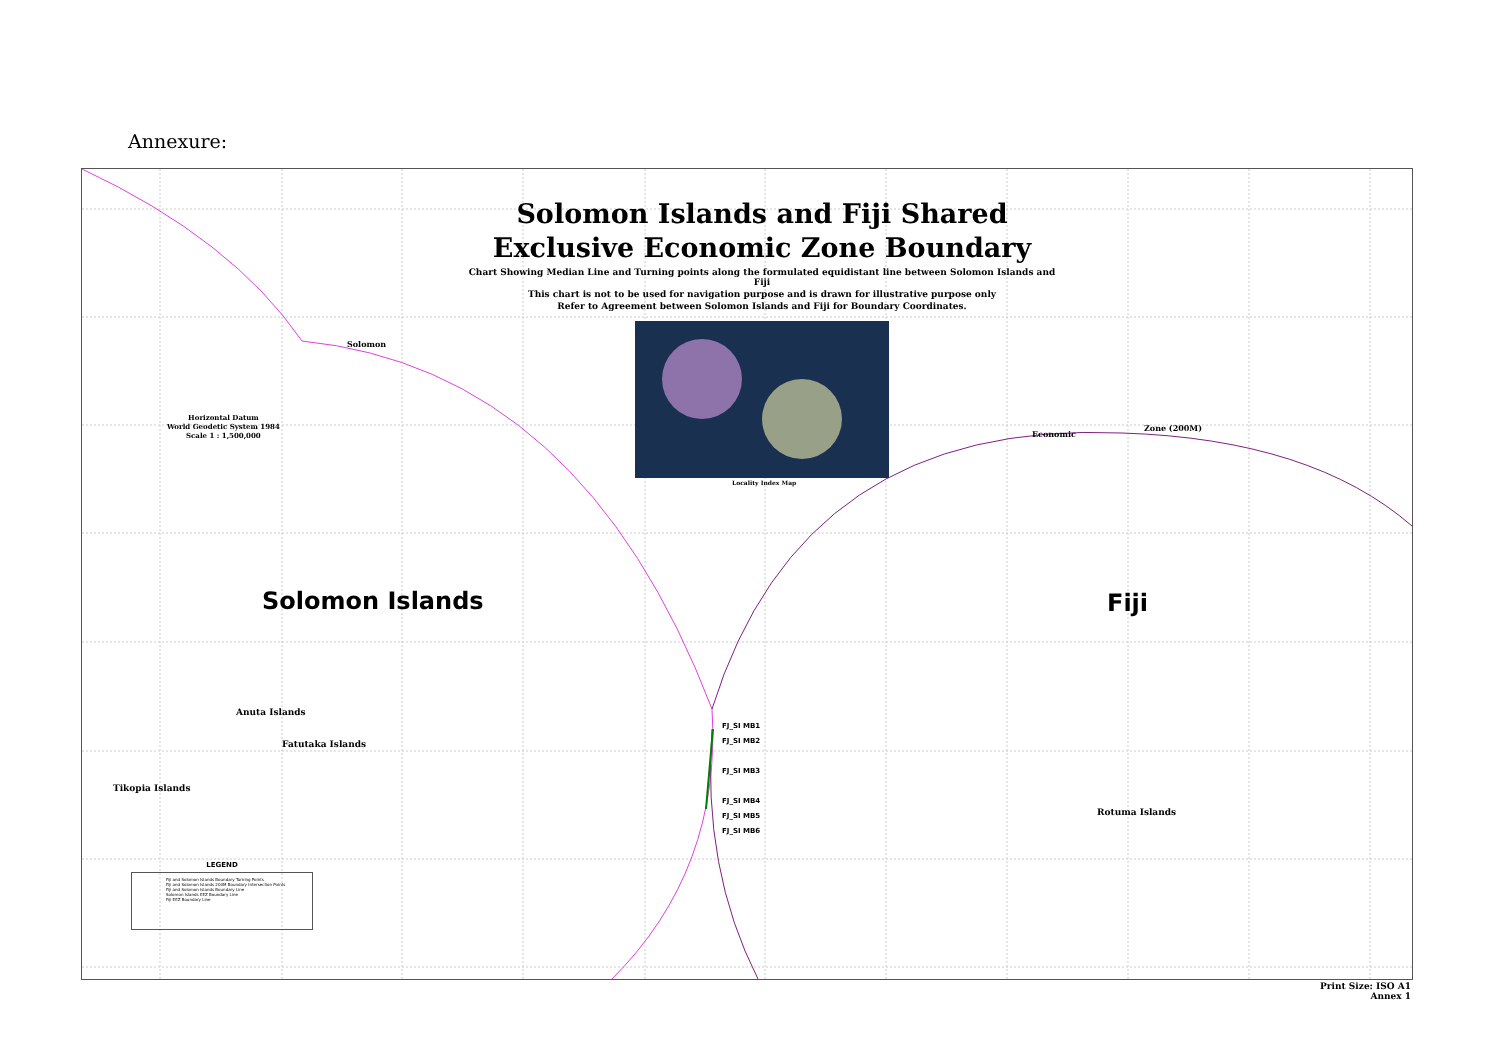Annexure:
Solomon Islands and Fiji Shared Exclusive Economic Zone Boundary
Chart Showing Median Line and Turning points along the formulated equidistant line between Solomon Islands and Fiji
This chart is not to be used for navigation purpose and is drawn for illustrative purpose only
Refer to Agreement between Solomon Islands and Fiji for Boundary Coordinates.
Horizontal Datum
World Geodetic System 1984
Scale 1 : 1,500,000
Locality Index Map
Solomon Islands Fiji
Anuta Islands
Fatutaka Islands
Tikopia Islands
Rotuma Islands
FJ_SI MB1
FJ_SI MB2
FJ_SI MB3
FJ_SI MB4
FJ_SI MB5
FJ_SI MB6
Solomon
Economic
Zone (200M)
LEGEND
Fiji and Solomon Islands Boundary Turning Points
Fiji and Solomon Islands 200M Boundary Intersection Points
Fiji and Solomon Islands Boundary Line
Solomon Islands EEZ Boundary Line
Fiji EEZ Boundary Line
Print Size: ISO A1
Annex 1